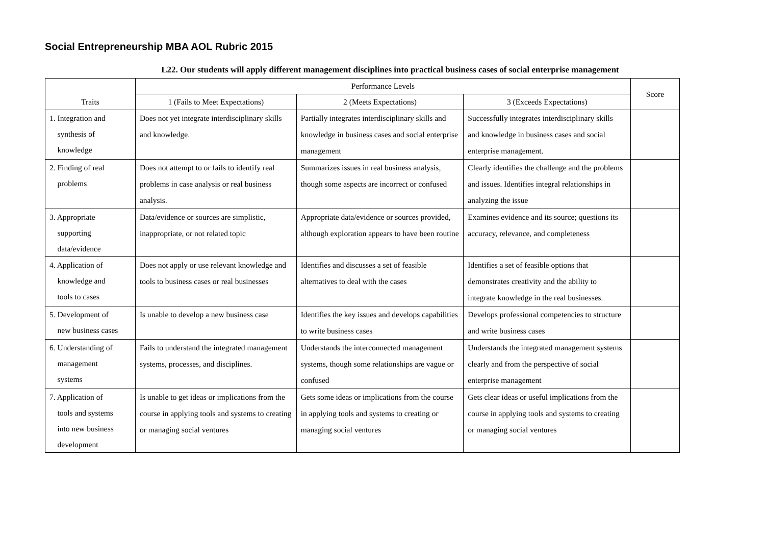Social Entrepreneurship MBA AOL Rubric 2015
L22. Our students will apply different management disciplines into practical business cases of social enterprise management
| Traits | Performance Levels | | | Score |
| --- | --- | --- | --- | --- |
| | 1 (Fails to Meet Expectations) | 2 (Meets Expectations) | 3 (Exceeds Expectations) | |
| 1. Integration and synthesis of knowledge | Does not yet integrate interdisciplinary skills and knowledge. | Partially integrates interdisciplinary skills and knowledge in business cases and social enterprise management | Successfully integrates interdisciplinary skills and knowledge in business cases and social enterprise management. | |
| 2. Finding of real problems | Does not attempt to or fails to identify real problems in case analysis or real business analysis. | Summarizes issues in real business analysis, though some aspects are incorrect or confused | Clearly identifies the challenge and the problems and issues. Identifies integral relationships in analyzing the issue | |
| 3. Appropriate supporting data/evidence | Data/evidence or sources are simplistic, inappropriate, or not related topic | Appropriate data/evidence or sources provided, although exploration appears to have been routine | Examines evidence and its source; questions its accuracy, relevance, and completeness | |
| 4. Application of knowledge and tools to cases | Does not apply or use relevant knowledge and tools to business cases or real businesses | Identifies and discusses a set of feasible alternatives to deal with the cases | Identifies a set of feasible options that demonstrates creativity and the ability to integrate knowledge in the real businesses. | |
| 5. Development of new business cases | Is unable to develop a new business case | Identifies the key issues and develops capabilities to write business cases | Develops professional competencies to structure and write business cases | |
| 6. Understanding of management systems | Fails to understand the integrated management systems, processes, and disciplines. | Understands the interconnected management systems, though some relationships are vague or confused | Understands the integrated management systems clearly and from the perspective of social enterprise management | |
| 7. Application of tools and systems into new business development | Is unable to get ideas or implications from the course in applying tools and systems to creating or managing social ventures | Gets some ideas or implications from the course in applying tools and systems to creating or managing social ventures | Gets clear ideas or useful implications from the course in applying tools and systems to creating or managing social ventures | |